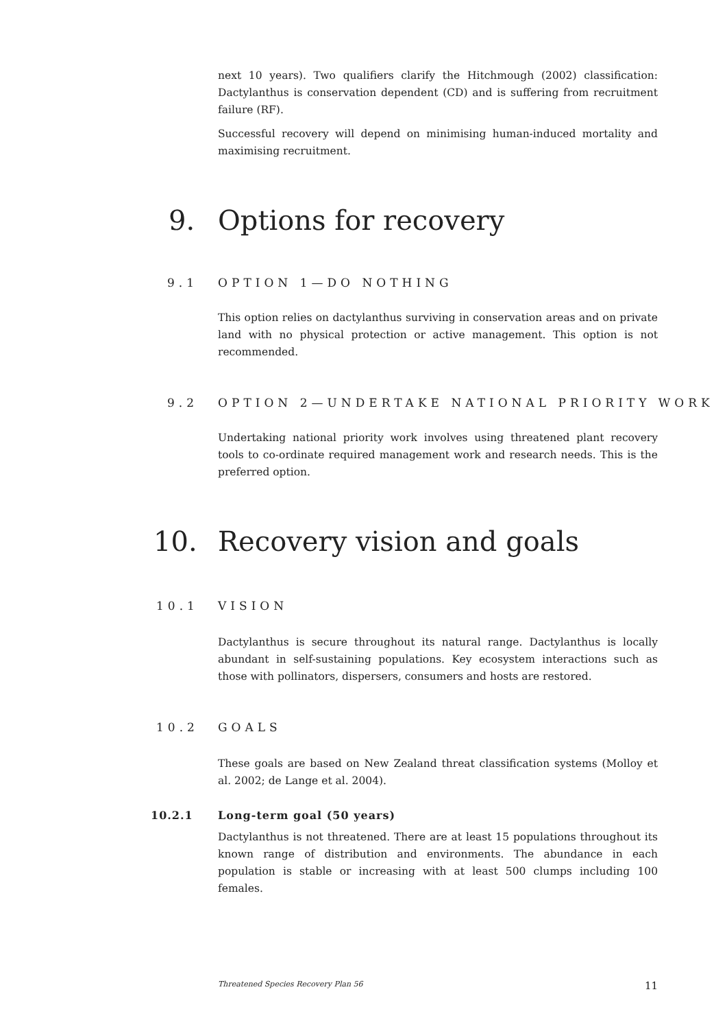next 10 years). Two qualifiers clarify the Hitchmough (2002) classification: Dactylanthus is conservation dependent (CD) and is suffering from recruitment failure (RF).
Successful recovery will depend on minimising human-induced mortality and maximising recruitment.
9. Options for recovery
9.1 OPTION 1—DO NOTHING
This option relies on dactylanthus surviving in conservation areas and on private land with no physical protection or active management. This option is not recommended.
9.2 OPTION 2—UNDERTAKE NATIONAL PRIORITY WORK
Undertaking national priority work involves using threatened plant recovery tools to co-ordinate required management work and research needs. This is the preferred option.
10. Recovery vision and goals
10.1 VISION
Dactylanthus is secure throughout its natural range. Dactylanthus is locally abundant in self-sustaining populations. Key ecosystem interactions such as those with pollinators, dispersers, consumers and hosts are restored.
10.2 GOALS
These goals are based on New Zealand threat classification systems (Molloy et al. 2002; de Lange et al. 2004).
10.2.1 Long-term goal (50 years)
Dactylanthus is not threatened. There are at least 15 populations throughout its known range of distribution and environments. The abundance in each population is stable or increasing with at least 500 clumps including 100 females.
Threatened Species Recovery Plan 56 11